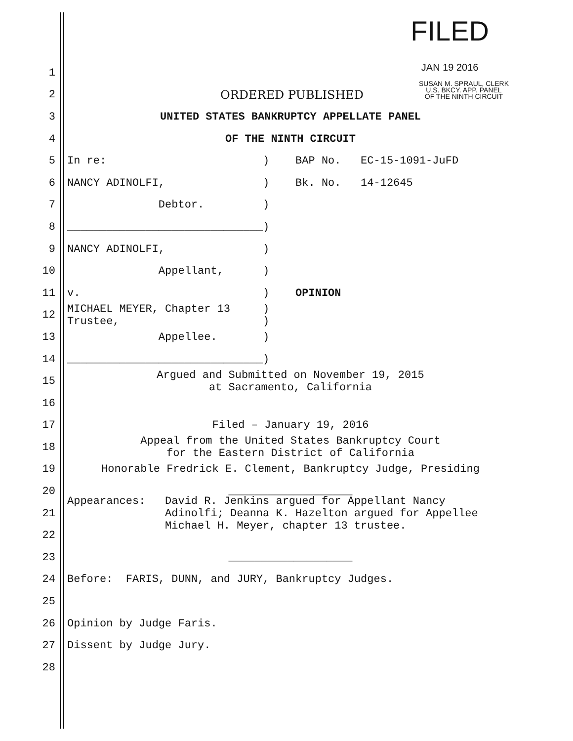FILED
JAN 19 2016
SUSAN M. SPRAUL, CLERK
U.S. BKCY. APP. PANEL
OF THE NINTH CIRCUIT
1
2
ORDERED PUBLISHED
3
UNITED STATES BANKRUPTCY APPELLATE PANEL
4
OF THE NINTH CIRCUIT
5
In re: ) BAP No. EC-15-1091-JuFD
6
NANCY ADINOLFI, ) Bk. No. 14-12645
7
Debtor. )
8
______________________________)
9
NANCY ADINOLFI, )
10
Appellant, )
11
v. ) OPINION
12
MICHAEL MEYER, Chapter 13 ) Trustee, )
13
Appellee. )
14
______________________________)
15
Argued and Submitted on November 19, 2015 at Sacramento, California
16
17
Filed – January 19, 2016
18
Appeal from the United States Bankruptcy Court for the Eastern District of California
19
Honorable Fredrick E. Clement, Bankruptcy Judge, Presiding
20
___________________
21
Appearances: David R. Jenkins argued for Appellant Nancy Adinolfi; Deanna K. Hazelton argued for Appellee Michael H. Meyer, chapter 13 trustee.
22
23
___________________
24
Before: FARIS, DUNN, and JURY, Bankruptcy Judges.
25
26
Opinion by Judge Faris.
27
Dissent by Judge Jury.
28